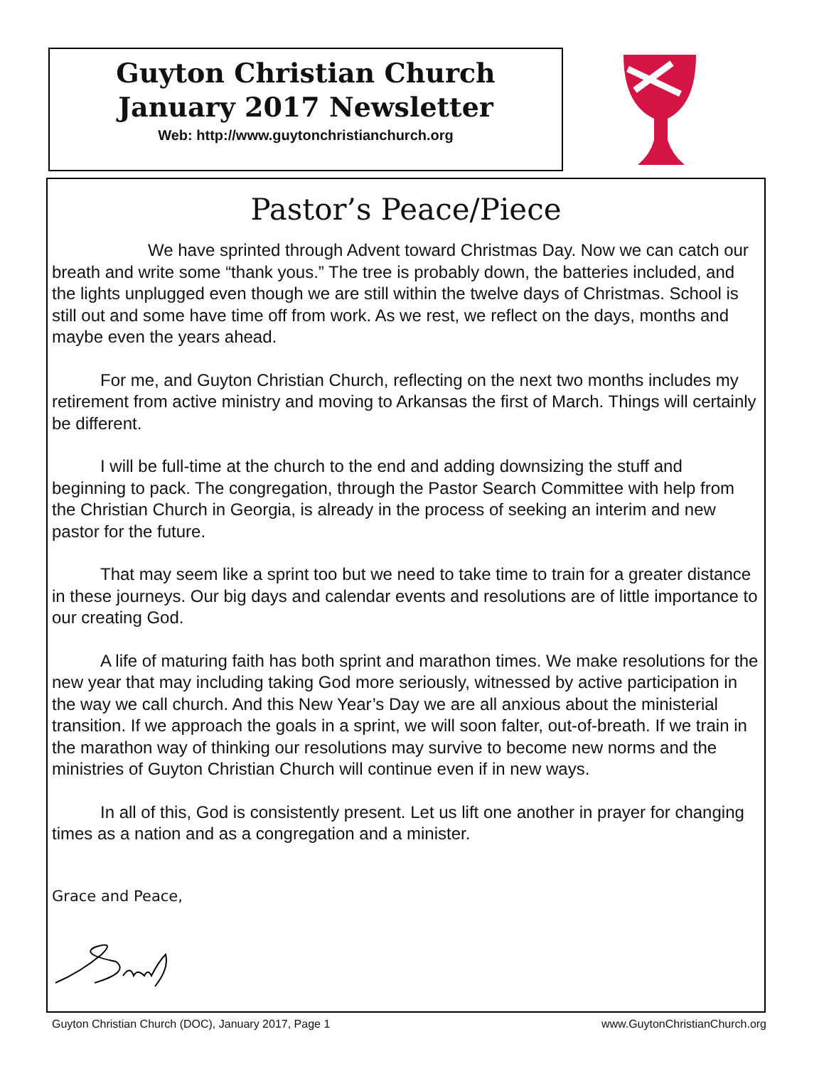Guyton Christian Church
January 2017 Newsletter
Web: http://www.guytonchristianchurch.org
Pastor’s Peace/Piece
We have sprinted through Advent toward Christmas Day. Now we can catch our breath and write some “thank yous.” The tree is probably down, the batteries included, and the lights unplugged even though we are still within the twelve days of Christmas. School is still out and some have time off from work. As we rest, we reflect on the days, months and maybe even the years ahead.
For me, and Guyton Christian Church, reflecting on the next two months includes my retirement from active ministry and moving to Arkansas the first of March. Things will certainly be different.
I will be full-time at the church to the end and adding downsizing the stuff and beginning to pack. The congregation, through the Pastor Search Committee with help from the Christian Church in Georgia, is already in the process of seeking an interim and new pastor for the future.
That may seem like a sprint too but we need to take time to train for a greater distance in these journeys. Our big days and calendar events and resolutions are of little importance to our creating God.
A life of maturing faith has both sprint and marathon times. We make resolutions for the new year that may including taking God more seriously, witnessed by active participation in the way we call church. And this New Year’s Day we are all anxious about the ministerial transition. If we approach the goals in a sprint, we will soon falter, out-of-breath. If we train in the marathon way of thinking our resolutions may survive to become new norms and the ministries of Guyton Christian Church will continue even if in new ways.
In all of this, God is consistently present. Let us lift one another in prayer for changing times as a nation and as a congregation and a minister.
Grace and Peace,
Guyton Christian Church (DOC), January 2017, Page 1 www.GuytonChristianChurch.org